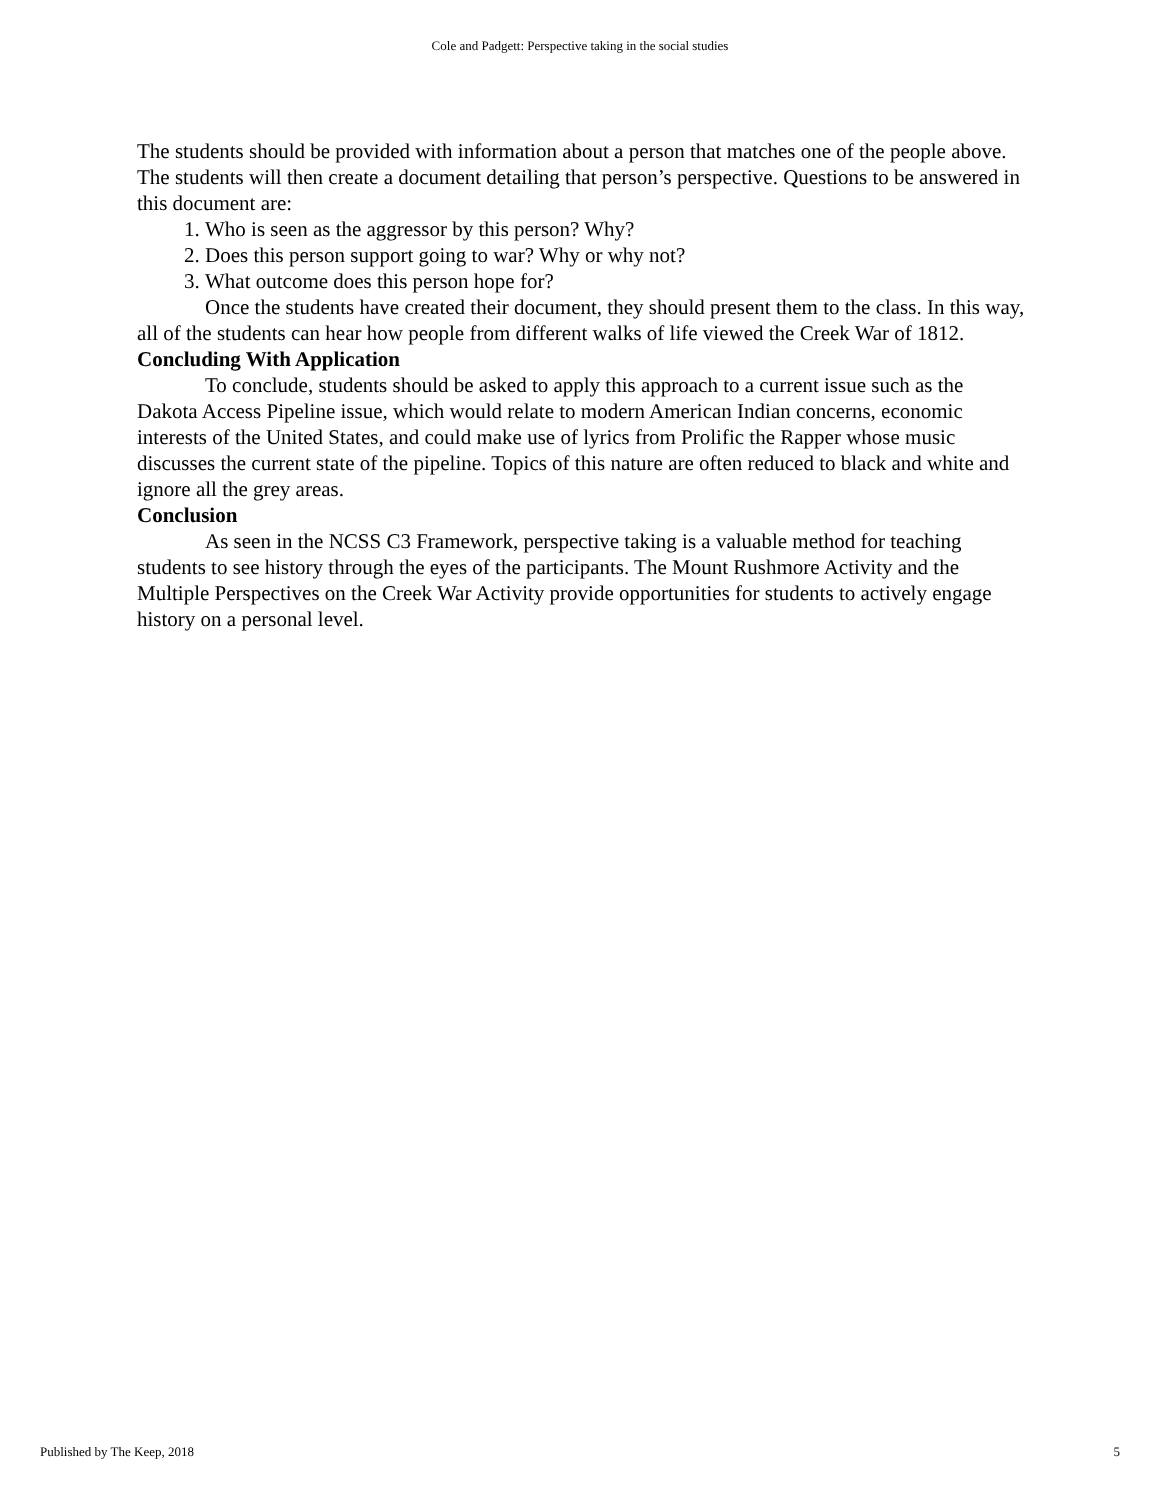Cole and Padgett: Perspective taking in the social studies
The students should be provided with information about a person that matches one of the people above. The students will then create a document detailing that person’s perspective. Questions to be answered in this document are:
1. Who is seen as the aggressor by this person? Why?
2. Does this person support going to war? Why or why not?
3. What outcome does this person hope for?
Once the students have created their document, they should present them to the class. In this way, all of the students can hear how people from different walks of life viewed the Creek War of 1812.
Concluding With Application
To conclude, students should be asked to apply this approach to a current issue such as the Dakota Access Pipeline issue, which would relate to modern American Indian concerns, economic interests of the United States, and could make use of lyrics from Prolific the Rapper whose music discusses the current state of the pipeline. Topics of this nature are often reduced to black and white and ignore all the grey areas.
Conclusion
As seen in the NCSS C3 Framework, perspective taking is a valuable method for teaching students to see history through the eyes of the participants. The Mount Rushmore Activity and the Multiple Perspectives on the Creek War Activity provide opportunities for students to actively engage history on a personal level.
Published by The Keep, 2018 5